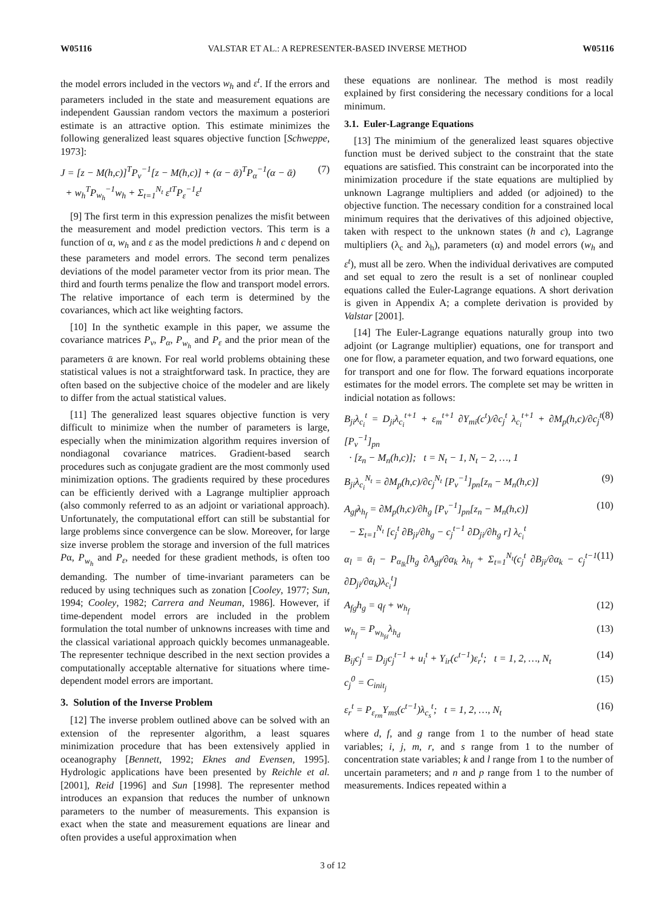W05116 VALSTAR ET AL.: A REPRESENTER-BASED INVERSE METHOD W05116
the model errors included in the vectors w<sub>h</sub> and ε<sup>t</sup>. If the errors and parameters included in the state and measurement equations are independent Gaussian random vectors the maximum a posteriori estimate is an attractive option. This estimate minimizes the following generalized least squares objective function [Schweppe, 1973]:
J = [z − M(h,c)]<sup>T</sup>P<sub>ν</sub><sup>−1</sup>[z − M(h,c)] + (α − ᾱ)<sup>T</sup>P<sub>α</sub><sup>−1</sup>(α − ᾱ)
+ w<sub>h</sub><sup>T</sup>P<sub>w<sub>h</sub></sub><sup>−1</sup>w<sub>h</sub> + Σ<sub>t=1</sub><sup>N<sub>t</sub></sup> ε<sup>tT</sup>P<sub>ε</sub><sup>−1</sup>ε<sup>t</sup> (7)
[9] The first term in this expression penalizes the misfit between the measurement and model prediction vectors. This term is a function of α, w<sub>h</sub> and ε as the model predictions h and c depend on these parameters and model errors. The second term penalizes deviations of the model parameter vector from its prior mean. The third and fourth terms penalize the flow and transport model errors. The relative importance of each term is determined by the covariances, which act like weighting factors.
[10] In the synthetic example in this paper, we assume the covariance matrices P<sub>ν</sub>, P<sub>α</sub>, P<sub>w<sub>h</sub></sub> and P<sub>ε</sub> and the prior mean of the parameters ᾱ are known. For real world problems obtaining these statistical values is not a straightforward task. In practice, they are often based on the subjective choice of the modeler and are likely to differ from the actual statistical values.
[11] The generalized least squares objective function is very difficult to minimize when the number of parameters is large, especially when the minimization algorithm requires inversion of nondiagonal covariance matrices. Gradient-based search procedures such as conjugate gradient are the most commonly used minimization options. The gradients required by these procedures can be efficiently derived with a Lagrange multiplier approach (also commonly referred to as an adjoint or variational approach). Unfortunately, the computational effort can still be substantial for large problems since convergence can be slow. Moreover, for large size inverse problem the storage and inversion of the full matrices Pα, P<sub>w<sub>h</sub></sub> and P<sub>ε</sub>, needed for these gradient methods, is often too demanding. The number of time-invariant parameters can be reduced by using techniques such as zonation [Cooley, 1977; Sun, 1994; Cooley, 1982; Carrera and Neuman, 1986]. However, if time-dependent model errors are included in the problem formulation the total number of unknowns increases with time and the classical variational approach quickly becomes unmanageable. The representer technique described in the next section provides a computationally acceptable alternative for situations where time-dependent model errors are important.
3. Solution of the Inverse Problem
[12] The inverse problem outlined above can be solved with an extension of the representer algorithm, a least squares minimization procedure that has been extensively applied in oceanography [Bennett, 1992; Eknes and Evensen, 1995]. Hydrologic applications have been presented by Reichle et al. [2001], Reid [1996] and Sun [1998]. The representer method introduces an expansion that reduces the number of unknown parameters to the number of measurements. This expansion is exact when the state and measurement equations are linear and often provides a useful approximation when
these equations are nonlinear. The method is most readily explained by first considering the necessary conditions for a local minimum.
3.1. Euler-Lagrange Equations
[13] The minimium of the generalized least squares objective function must be derived subject to the constraint that the state equations are satisfied. This constraint can be incorporated into the minimization procedure if the state equations are multiplied by unknown Lagrange multipliers and added (or adjoined) to the objective function. The necessary condition for a constrained local minimum requires that the derivatives of this adjoined objective, taken with respect to the unknown states (h and c), Lagrange multipliers (λ<sub>c</sub> and λ<sub>h</sub>), parameters (α) and model errors (w<sub>h</sub> and ε<sup>t</sup>), must all be zero. When the individual derivatives are computed and set equal to zero the result is a set of nonlinear coupled equations called the Euler-Lagrange equations. A short derivation is given in Appendix A; a complete derivation is provided by Valstar [2001].
[14] The Euler-Lagrange equations naturally group into two adjoint (or Lagrange multiplier) equations, one for transport and one for flow, a parameter equation, and two forward equations, one for transport and one for flow. The forward equations incorporate estimates for the model errors. The complete set may be written in indicial notation as follows:
B<sub>ji</sub>λ<sub>c<sub>i</sub></sub><sup>t</sup> = D<sub>ji</sub>λ<sub>c<sub>i</sub></sub><sup>t+1</sup> + ε<sub>m</sub><sup>t+1</sup> ∂Y<sub>mi</sub>(c<sup>t</sup>)/∂c<sub>j</sub><sup>t</sup> λ<sub>c<sub>i</sub></sub><sup>t+1</sup> + ∂M<sub>p</sub>(h,c)/∂c<sub>j</sub><sup>t</sup> [P<sub>ν</sub><sup>−1</sup>]<sub>pn</sub>
· [z<sub>n</sub> − M<sub>n</sub>(h,c)]; t = N<sub>t</sub> − 1, N<sub>t</sub> − 2, …, 1 (8)
B<sub>ji</sub>λ<sub>c<sub>i</sub></sub><sup>N<sub>t</sub></sup> = ∂M<sub>p</sub>(h,c)/∂c<sub>j</sub><sup>N<sub>t</sub></sup> [P<sub>ν</sub><sup>−1</sup>]<sub>pn</sub>[z<sub>n</sub> − M<sub>n</sub>(h,c)] (9)
A<sub>gf</sub>λ<sub>h<sub>f</sub></sub> = ∂M<sub>p</sub>(h,c)/∂h<sub>g</sub> [P<sub>ν</sub><sup>−1</sup>]<sub>pn</sub>[z<sub>n</sub> − M<sub>n</sub>(h,c)]
− Σ<sub>t=1</sub><sup>N<sub>t</sub></sup> [c<sub>j</sub><sup>t</sup> ∂B<sub>ji</sub>/∂h<sub>g</sub> − c<sub>j</sub><sup>t−1</sup> ∂D<sub>ji</sub>/∂h<sub>g</sub> r] λ<sub>c<sub>i</sub></sub><sup>t</sup> (10)
α<sub>l</sub> = ᾱ<sub>l</sub> − P<sub>α<sub>lk</sub></sub>[h<sub>g</sub> ∂A<sub>gf</sub>/∂α<sub>k</sub> λ<sub>h<sub>f</sub></sub> + Σ<sub>t=1</sub><sup>N<sub>t</sub></sup>(c<sub>j</sub><sup>t</sup> ∂B<sub>ji</sub>/∂α<sub>k</sub> − c<sub>j</sub><sup>t−1</sup> ∂D<sub>ji</sub>/∂α<sub>k</sub>)λ<sub>c<sub>i</sub></sub><sup>t</sup>] (11)
A<sub>fg</sub>h<sub>g</sub> = q<sub>f</sub> + w<sub>h<sub>f</sub></sub> (12)
w<sub>h<sub>f</sub></sub> = P<sub>w<sub>h<sub>fd</sub></sub></sub>λ<sub>h<sub>d</sub></sub> (13)
B<sub>ij</sub>c<sub>j</sub><sup>t</sup> = D<sub>ij</sub>c<sub>j</sub><sup>t−1</sup> + u<sub>i</sub><sup>t</sup> + Y<sub>ir</sub>(c<sup>t−1</sup>)ε<sub>r</sub><sup>t</sup>; t = 1, 2, …, N<sub>t</sub> (14)
c<sub>j</sub><sup>0</sup> = C<sub>init<sub>j</sub></sub> (15)
ε<sub>r</sub><sup>t</sup> = P<sub>ε<sub>rm</sub></sub>Y<sub>ms</sub>(c<sup>t−1</sup>)λ<sub>c<sub>s</sub></sub><sup>t</sup>; t = 1, 2, …, N<sub>t</sub> (16)
where d, f, and g range from 1 to the number of head state variables; i, j, m, r, and s range from 1 to the number of concentration state variables; k and l range from 1 to the number of uncertain parameters; and n and p range from 1 to the number of measurements. Indices repeated within a
3 of 12